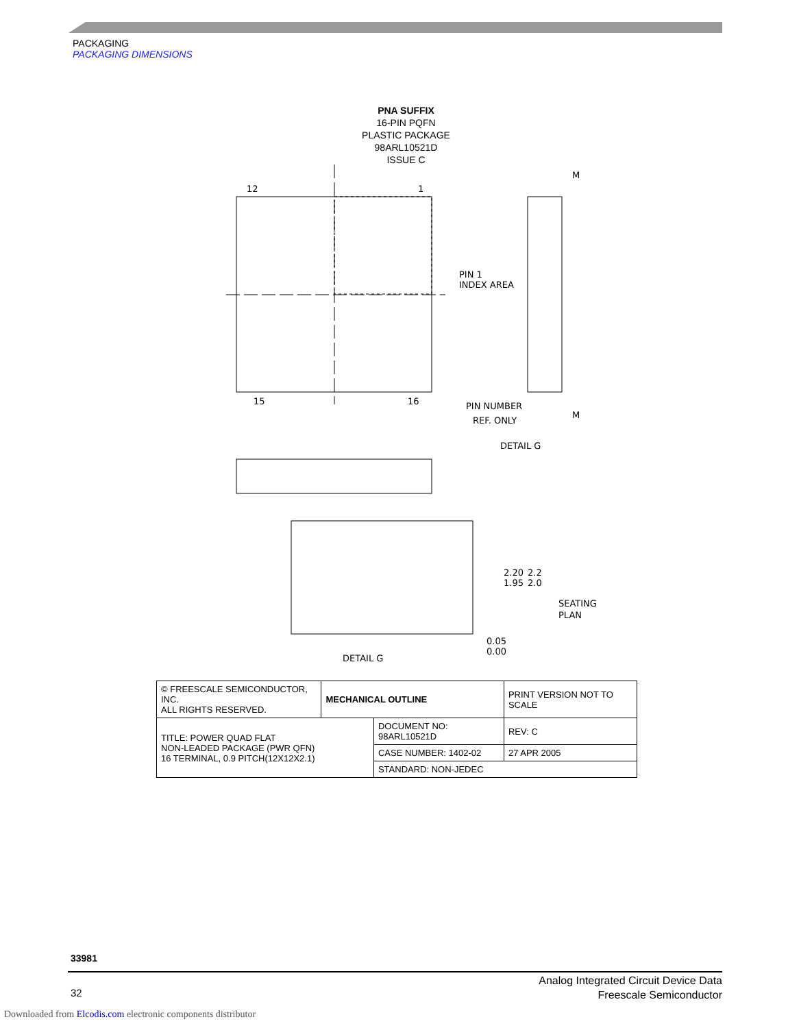PACKAGING
PACKAGING DIMENSIONS
PNA SUFFIX
16-PIN PQFN
PLASTIC PACKAGE
98ARL10521D
ISSUE C
12
1
15
16
PIN 1
INDEX AREA
PIN NUMBER
REF. ONLY
M
M
DETAIL G
2.20
1.95
2.2
2.0
SEATING
PLAN
0.05
0.00
DETAIL G
| © FREESCALE SEMICONDUCTOR, INC. ALL RIGHTS RESERVED. | MECHANICAL OUTLINE | | PRINT VERSION NOT TO SCALE | |
| TITLE: POWER QUAD FLAT NON-LEADED PACKAGE (PWR QFN) 16 TERMINAL, 0.9 PITCH(12X12X2.1) | | DOCUMENT NO: 98ARL10521D | | REV: C |
| | | CASE NUMBER: 1402-02 | | 27 APR 2005 |
| | | STANDARD: NON-JEDEC | | |
33981
32
Analog Integrated Circuit Device Data
Freescale Semiconductor
Downloaded from Elcodis.com electronic components distributor